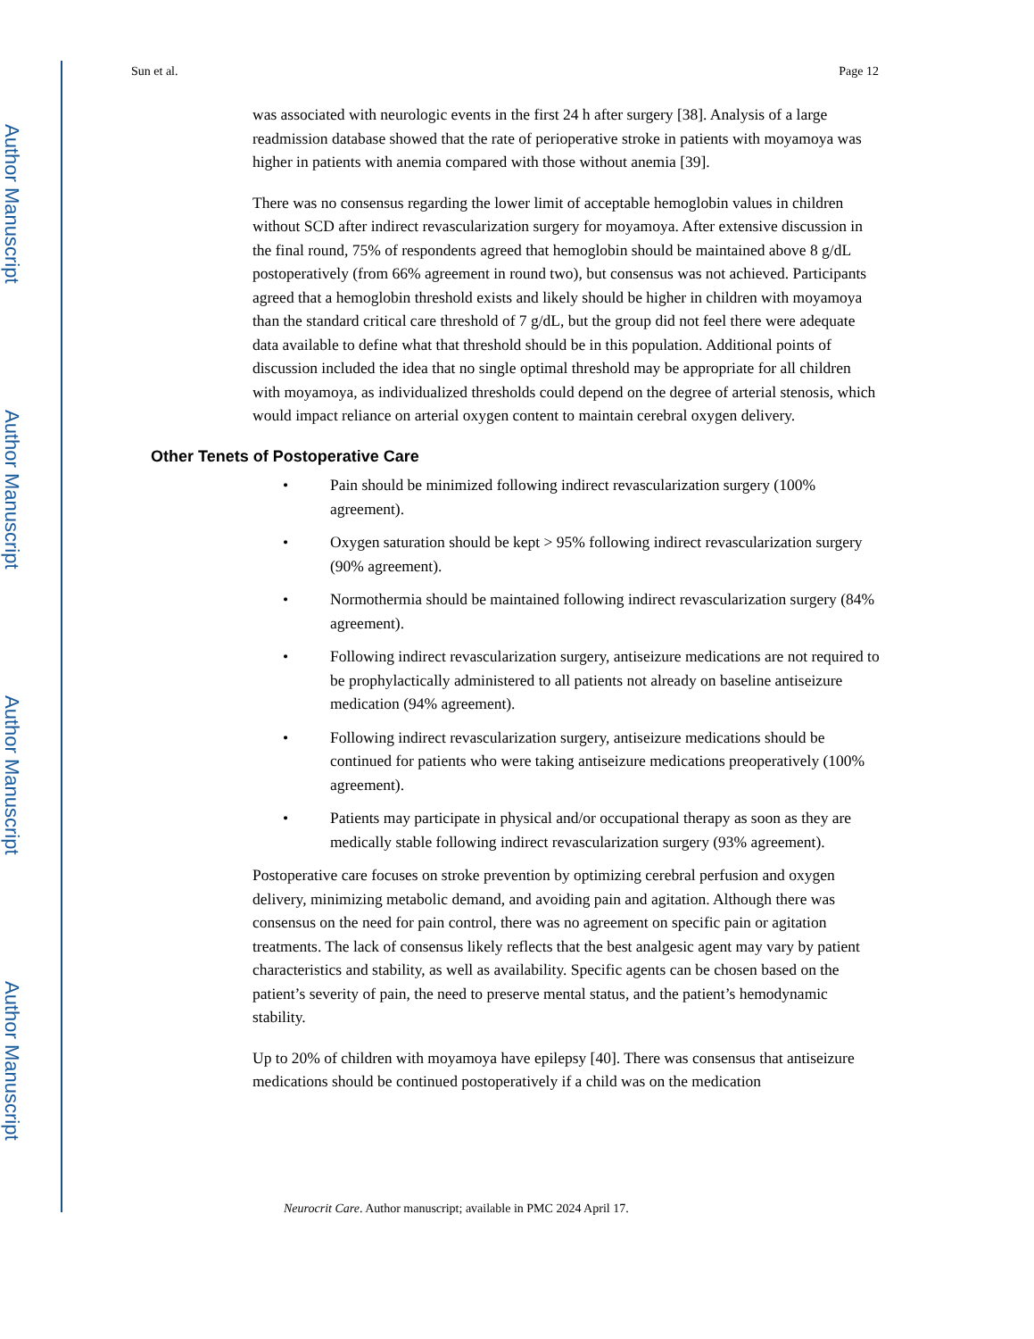Author Manuscript
Author Manuscript
Author Manuscript
Author Manuscript
Sun et al. Page 12
was associated with neurologic events in the first 24 h after surgery [38]. Analysis of a large readmission database showed that the rate of perioperative stroke in patients with moyamoya was higher in patients with anemia compared with those without anemia [39].
There was no consensus regarding the lower limit of acceptable hemoglobin values in children without SCD after indirect revascularization surgery for moyamoya. After extensive discussion in the final round, 75% of respondents agreed that hemoglobin should be maintained above 8 g/dL postoperatively (from 66% agreement in round two), but consensus was not achieved. Participants agreed that a hemoglobin threshold exists and likely should be higher in children with moyamoya than the standard critical care threshold of 7 g/dL, but the group did not feel there were adequate data available to define what that threshold should be in this population. Additional points of discussion included the idea that no single optimal threshold may be appropriate for all children with moyamoya, as individualized thresholds could depend on the degree of arterial stenosis, which would impact reliance on arterial oxygen content to maintain cerebral oxygen delivery.
Other Tenets of Postoperative Care
• Pain should be minimized following indirect revascularization surgery (100% agreement).
• Oxygen saturation should be kept > 95% following indirect revascularization surgery (90% agreement).
• Normothermia should be maintained following indirect revascularization surgery (84% agreement).
• Following indirect revascularization surgery, antiseizure medications are not required to be prophylactically administered to all patients not already on baseline antiseizure medication (94% agreement).
• Following indirect revascularization surgery, antiseizure medications should be continued for patients who were taking antiseizure medications preoperatively (100% agreement).
• Patients may participate in physical and/or occupational therapy as soon as they are medically stable following indirect revascularization surgery (93% agreement).
Postoperative care focuses on stroke prevention by optimizing cerebral perfusion and oxygen delivery, minimizing metabolic demand, and avoiding pain and agitation. Although there was consensus on the need for pain control, there was no agreement on specific pain or agitation treatments. The lack of consensus likely reflects that the best analgesic agent may vary by patient characteristics and stability, as well as availability. Specific agents can be chosen based on the patient’s severity of pain, the need to preserve mental status, and the patient’s hemodynamic stability.
Up to 20% of children with moyamoya have epilepsy [40]. There was consensus that antiseizure medications should be continued postoperatively if a child was on the medication
Neurocrit Care. Author manuscript; available in PMC 2024 April 17.